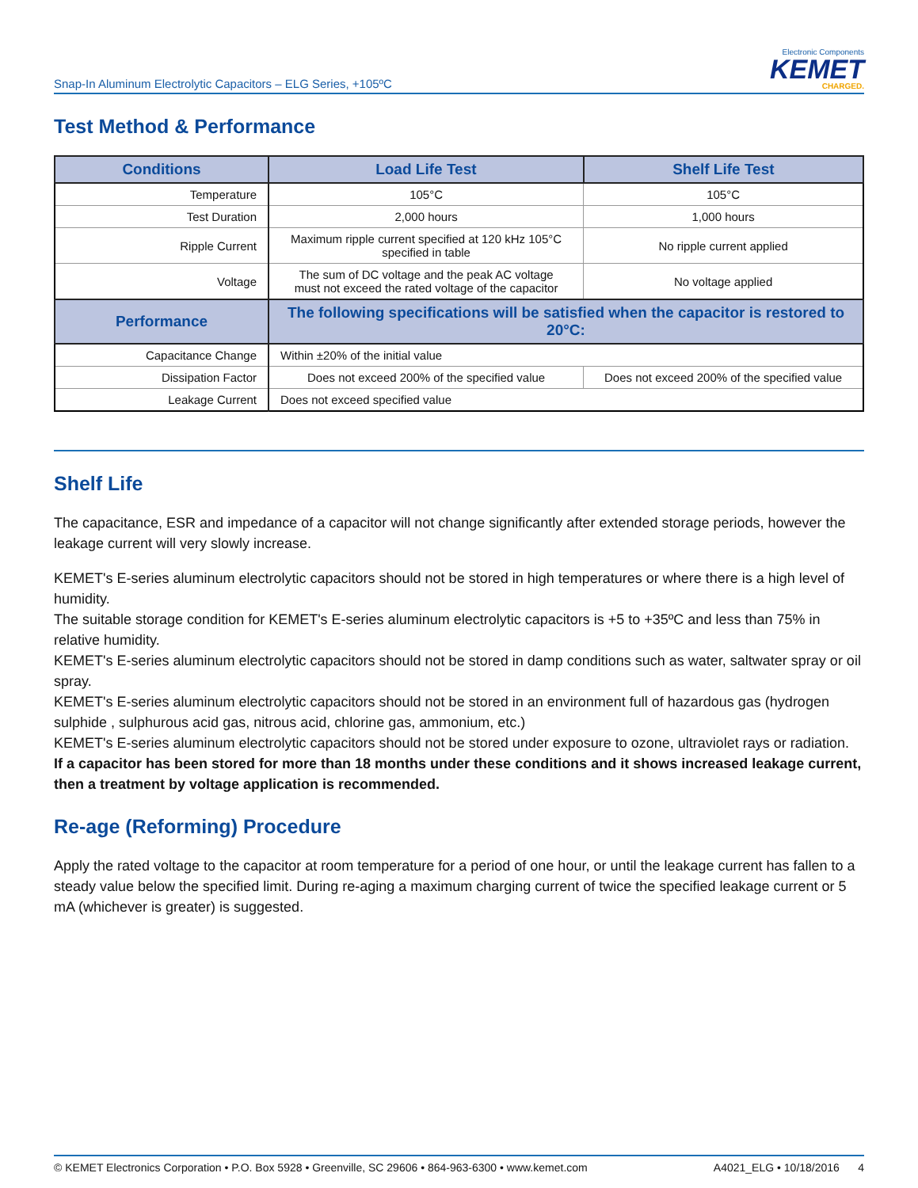Snap-In Aluminum Electrolytic Capacitors – ELG Series, +105ºC
Electronic Components
KEMET
CHARGED.
Test Method & Performance
| Conditions | Load Life Test | Shelf Life Test |
| --- | --- | --- |
| Temperature | 105°C | 105°C |
| Test Duration | 2,000 hours | 1,000 hours |
| Ripple Current | Maximum ripple current specified at 120 kHz 105°C specified in table | No ripple current applied |
| Voltage | The sum of DC voltage and the peak AC voltage must not exceed the rated voltage of the capacitor | No voltage applied |
| Performance | The following specifications will be satisfied when the capacitor is restored to 20°C: | |
| Capacitance Change | Within ±20% of the initial value | |
| Dissipation Factor | Does not exceed 200% of the specified value | Does not exceed 200% of the specified value |
| Leakage Current | Does not exceed specified value | |
Shelf Life
The capacitance, ESR and impedance of a capacitor will not change significantly after extended storage periods, however the leakage current will very slowly increase.
KEMET's E-series aluminum electrolytic capacitors should not be stored in high temperatures or where there is a high level of humidity.
The suitable storage condition for KEMET's E-series aluminum electrolytic capacitors is +5 to +35ºC and less than 75% in relative humidity.
KEMET's E-series aluminum electrolytic capacitors should not be stored in damp conditions such as water, saltwater spray or oil spray.
KEMET's E-series aluminum electrolytic capacitors should not be stored in an environment full of hazardous gas (hydrogen sulphide , sulphurous acid gas, nitrous acid, chlorine gas, ammonium, etc.)
KEMET's E-series aluminum electrolytic capacitors should not be stored under exposure to ozone, ultraviolet rays or radiation.
If a capacitor has been stored for more than 18 months under these conditions and it shows increased leakage current, then a treatment by voltage application is recommended.
Re-age (Reforming) Procedure
Apply the rated voltage to the capacitor at room temperature for a period of one hour, or until the leakage current has fallen to a steady value below the specified limit. During re-aging a maximum charging current of twice the specified leakage current or 5 mA (whichever is greater) is suggested.
© KEMET Electronics Corporation • P.O. Box 5928 • Greenville, SC 29606 • 864-963-6300 • www.kemet.com A4021_ELG • 10/18/2016 4